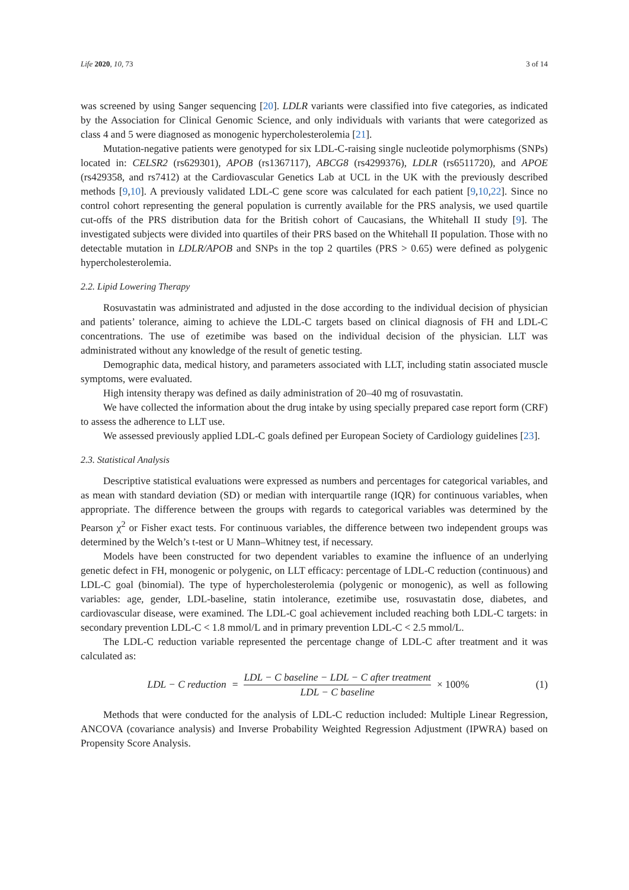Life 2020, 10, 73 3 of 14
was screened by using Sanger sequencing [20]. LDLR variants were classified into five categories, as indicated by the Association for Clinical Genomic Science, and only individuals with variants that were categorized as class 4 and 5 were diagnosed as monogenic hypercholesterolemia [21].
Mutation-negative patients were genotyped for six LDL-C-raising single nucleotide polymorphisms (SNPs) located in: CELSR2 (rs629301), APOB (rs1367117), ABCG8 (rs4299376), LDLR (rs6511720), and APOE (rs429358, and rs7412) at the Cardiovascular Genetics Lab at UCL in the UK with the previously described methods [9,10]. A previously validated LDL-C gene score was calculated for each patient [9,10,22]. Since no control cohort representing the general population is currently available for the PRS analysis, we used quartile cut-offs of the PRS distribution data for the British cohort of Caucasians, the Whitehall II study [9]. The investigated subjects were divided into quartiles of their PRS based on the Whitehall II population. Those with no detectable mutation in LDLR/APOB and SNPs in the top 2 quartiles (PRS > 0.65) were defined as polygenic hypercholesterolemia.
2.2. Lipid Lowering Therapy
Rosuvastatin was administrated and adjusted in the dose according to the individual decision of physician and patients’ tolerance, aiming to achieve the LDL-C targets based on clinical diagnosis of FH and LDL-C concentrations. The use of ezetimibe was based on the individual decision of the physician. LLT was administrated without any knowledge of the result of genetic testing.
Demographic data, medical history, and parameters associated with LLT, including statin associated muscle symptoms, were evaluated.
High intensity therapy was defined as daily administration of 20–40 mg of rosuvastatin.
We have collected the information about the drug intake by using specially prepared case report form (CRF) to assess the adherence to LLT use.
We assessed previously applied LDL-C goals defined per European Society of Cardiology guidelines [23].
2.3. Statistical Analysis
Descriptive statistical evaluations were expressed as numbers and percentages for categorical variables, and as mean with standard deviation (SD) or median with interquartile range (IQR) for continuous variables, when appropriate. The difference between the groups with regards to categorical variables was determined by the Pearson χ<sup>2</sup> or Fisher exact tests. For continuous variables, the difference between two independent groups was determined by the Welch’s t-test or U Mann–Whitney test, if necessary.
Models have been constructed for two dependent variables to examine the influence of an underlying genetic defect in FH, monogenic or polygenic, on LLT efficacy: percentage of LDL-C reduction (continuous) and LDL-C goal (binomial). The type of hypercholesterolemia (polygenic or monogenic), as well as following variables: age, gender, LDL-baseline, statin intolerance, ezetimibe use, rosuvastatin dose, diabetes, and cardiovascular disease, were examined. The LDL-C goal achievement included reaching both LDL-C targets: in secondary prevention LDL-C < 1.8 mmol/L and in primary prevention LDL-C < 2.5 mmol/L.
The LDL-C reduction variable represented the percentage change of LDL-C after treatment and it was calculated as:
LDL − C reduction = LDL − C baseline − LDL − C after treatment LDL − C baseline × 100%
(1)
Methods that were conducted for the analysis of LDL-C reduction included: Multiple Linear Regression, ANCOVA (covariance analysis) and Inverse Probability Weighted Regression Adjustment (IPWRA) based on Propensity Score Analysis.